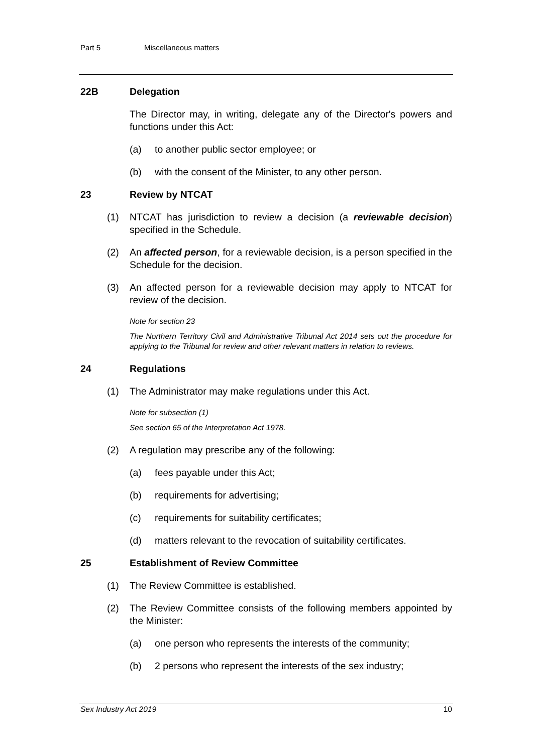Part 5 Miscellaneous matters
22B Delegation
The Director may, in writing, delegate any of the Director's powers and functions under this Act:
(a) to another public sector employee; or
(b) with the consent of the Minister, to any other person.
23 Review by NTCAT
(1) NTCAT has jurisdiction to review a decision (a reviewable decision) specified in the Schedule.
(2) An affected person, for a reviewable decision, is a person specified in the Schedule for the decision.
(3) An affected person for a reviewable decision may apply to NTCAT for review of the decision.
Note for section 23
The Northern Territory Civil and Administrative Tribunal Act 2014 sets out the procedure for applying to the Tribunal for review and other relevant matters in relation to reviews.
24 Regulations
(1) The Administrator may make regulations under this Act.
Note for subsection (1)
See section 65 of the Interpretation Act 1978.
(2) A regulation may prescribe any of the following:
(a) fees payable under this Act;
(b) requirements for advertising;
(c) requirements for suitability certificates;
(d) matters relevant to the revocation of suitability certificates.
25 Establishment of Review Committee
(1) The Review Committee is established.
(2) The Review Committee consists of the following members appointed by the Minister:
(a) one person who represents the interests of the community;
(b) 2 persons who represent the interests of the sex industry;
Sex Industry Act 2019 10